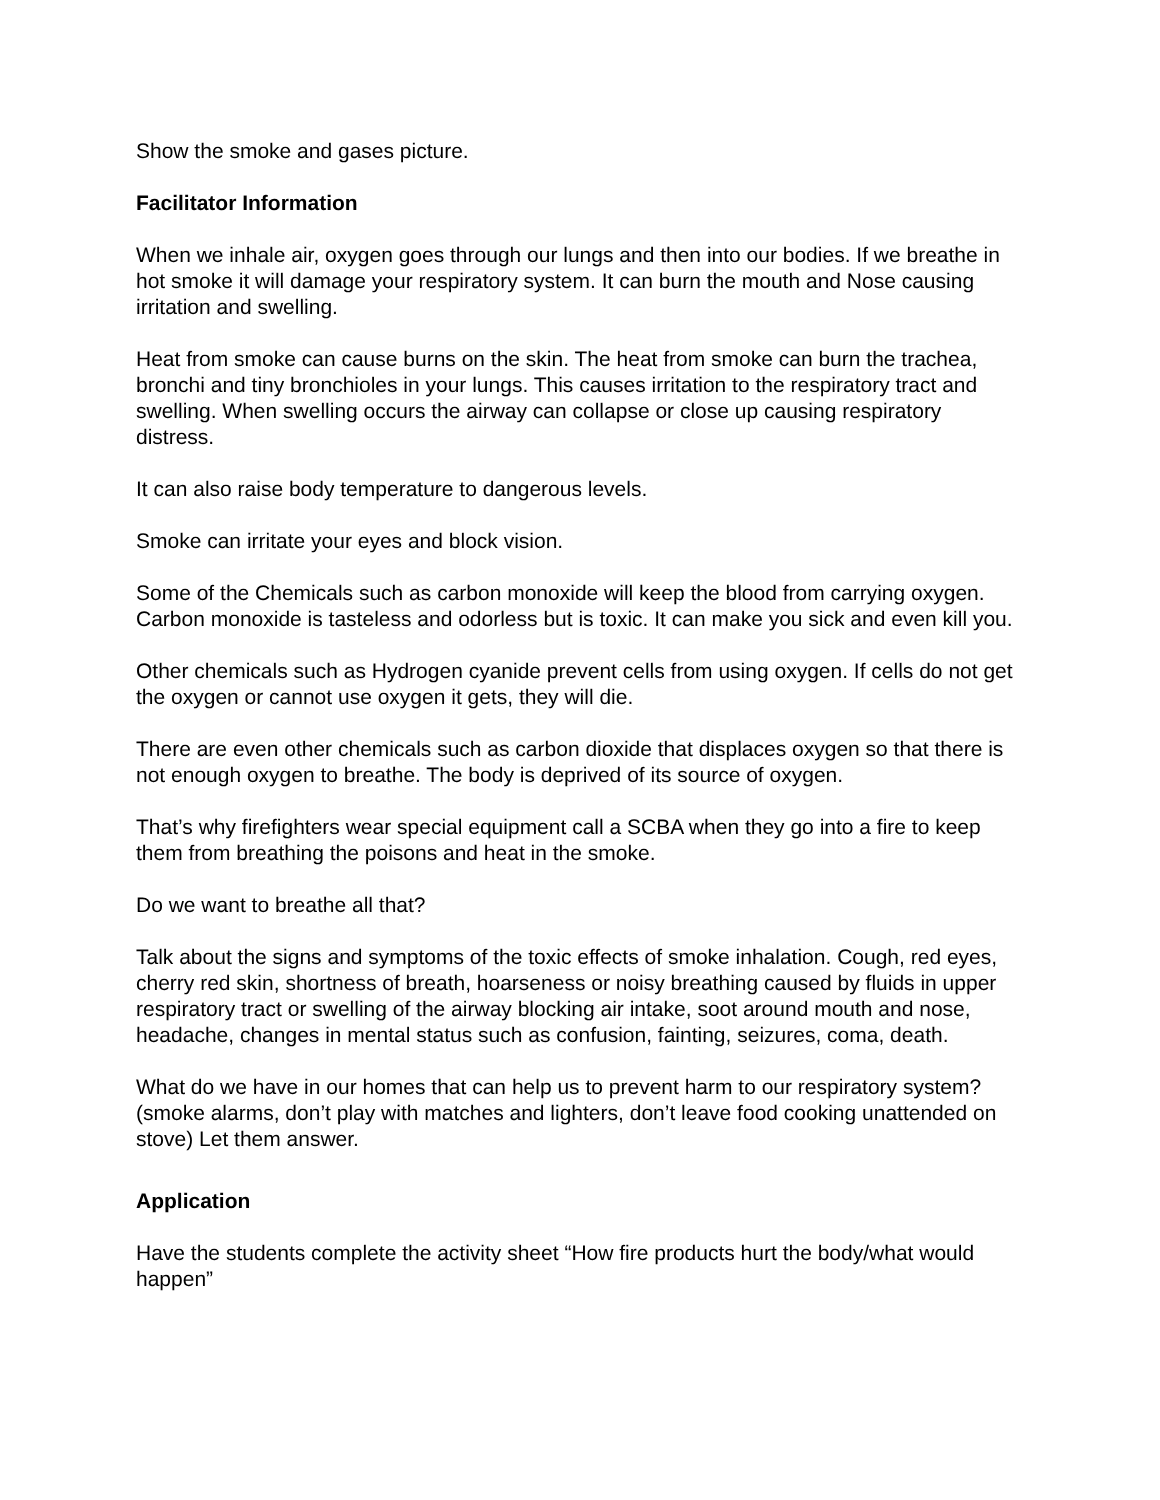Show the smoke and gases picture.
Facilitator Information
When we inhale air, oxygen goes through our lungs and then into our bodies. If we breathe in hot smoke it will damage your respiratory system. It can burn the mouth and Nose causing irritation and swelling.
Heat from smoke can cause burns on the skin. The heat from smoke can burn the trachea, bronchi and tiny bronchioles in your lungs. This causes irritation to the respiratory tract and swelling. When swelling occurs the airway can collapse or close up causing respiratory distress.
It can also raise body temperature to dangerous levels.
Smoke can irritate your eyes and block vision.
Some of the Chemicals such as carbon monoxide will keep the blood from carrying oxygen. Carbon monoxide is tasteless and odorless but is toxic. It can make you sick and even kill you.
Other chemicals such as Hydrogen cyanide prevent cells from using oxygen. If cells do not get the oxygen or cannot use oxygen it gets, they will die.
There are even other chemicals such as carbon dioxide that displaces oxygen so that there is not enough oxygen to breathe. The body is deprived of its source of oxygen.
That’s why firefighters wear special equipment call a SCBA when they go into a fire to keep them from breathing the poisons and heat in the smoke.
Do we want to breathe all that?
Talk about the signs and symptoms of the toxic effects of smoke inhalation. Cough, red eyes, cherry red skin, shortness of breath, hoarseness or noisy breathing caused by fluids in upper respiratory tract or swelling of the airway blocking air intake, soot around mouth and nose, headache, changes in mental status such as confusion, fainting, seizures, coma, death.
What do we have in our homes that can help us to prevent harm to our respiratory system? (smoke alarms, don’t play with matches and lighters, don’t leave food cooking unattended on stove) Let them answer.
Application
Have the students complete the activity sheet “How fire products hurt the body/what would happen”